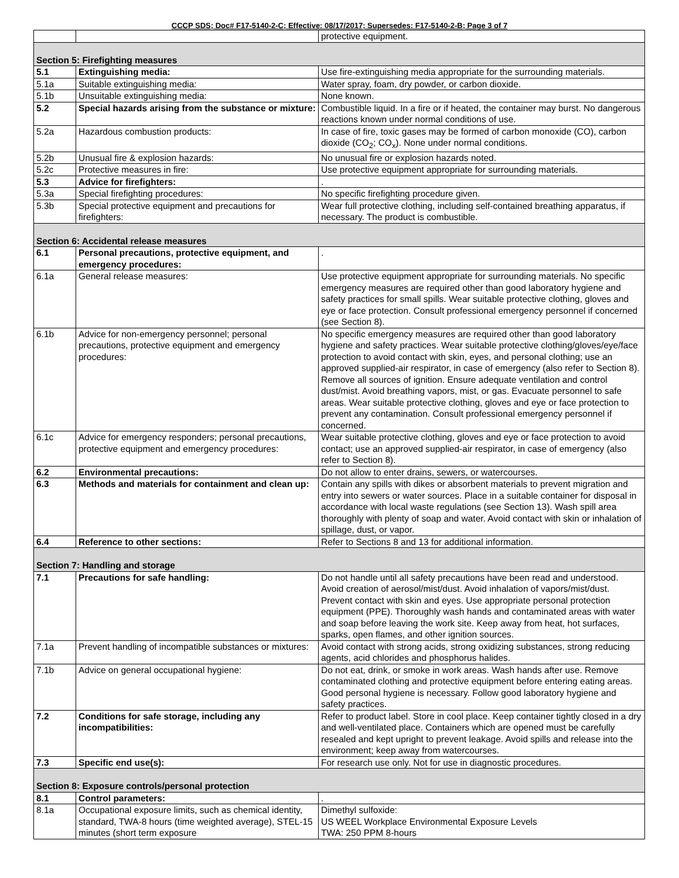CCCP SDS; Doc# F17-5140-2-C; Effective: 08/17/2017; Supersedes: F17-5140-2-B; Page 3 of 7
| | | protective equipment. |
| Section 5: Firefighting measures | | |
| 5.1 | Extinguishing media: | Use fire-extinguishing media appropriate for the surrounding materials. |
| 5.1a | Suitable extinguishing media: | Water spray, foam, dry powder, or carbon dioxide. |
| 5.1b | Unsuitable extinguishing media: | None known. |
| 5.2 | Special hazards arising from the substance or mixture: | Combustible liquid. In a fire or if heated, the container may burst. No dangerous reactions known under normal conditions of use. |
| 5.2a | Hazardous combustion products: | In case of fire, toxic gases may be formed of carbon monoxide (CO), carbon dioxide (CO<sub>2</sub>; CO<sub>x</sub>). None under normal conditions. |
| 5.2b | Unusual fire & explosion hazards: | No unusual fire or explosion hazards noted. |
| 5.2c | Protective measures in fire: | Use protective equipment appropriate for surrounding materials. |
| 5.3 | Advice for firefighters: | . |
| 5.3a | Special firefighting procedures: | No specific firefighting procedure given. |
| 5.3b | Special protective equipment and precautions for firefighters: | Wear full protective clothing, including self-contained breathing apparatus, if necessary. The product is combustible. |
| Section 6: Accidental release measures | | |
| 6.1 | Personal precautions, protective equipment, and emergency procedures: | . |
| 6.1a | General release measures: | Use protective equipment appropriate for surrounding materials. No specific emergency measures are required other than good laboratory hygiene and safety practices for small spills. Wear suitable protective clothing, gloves and eye or face protection. Consult professional emergency personnel if concerned (see Section 8). |
| 6.1b | Advice for non-emergency personnel; personal precautions, protective equipment and emergency procedures: | No specific emergency measures are required other than good laboratory hygiene and safety practices. Wear suitable protective clothing/gloves/eye/face protection to avoid contact with skin, eyes, and personal clothing; use an approved supplied-air respirator, in case of emergency (also refer to Section 8). Remove all sources of ignition. Ensure adequate ventilation and control dust/mist. Avoid breathing vapors, mist, or gas. Evacuate personnel to safe areas. Wear suitable protective clothing, gloves and eye or face protection to prevent any contamination. Consult professional emergency personnel if concerned. |
| 6.1c | Advice for emergency responders; personal precautions, protective equipment and emergency procedures: | Wear suitable protective clothing, gloves and eye or face protection to avoid contact; use an approved supplied-air respirator, in case of emergency (also refer to Section 8). |
| 6.2 | Environmental precautions: | Do not allow to enter drains, sewers, or watercourses. |
| 6.3 | Methods and materials for containment and clean up: | Contain any spills with dikes or absorbent materials to prevent migration and entry into sewers or water sources. Place in a suitable container for disposal in accordance with local waste regulations (see Section 13). Wash spill area thoroughly with plenty of soap and water. Avoid contact with skin or inhalation of spillage, dust, or vapor. |
| 6.4 | Reference to other sections: | Refer to Sections 8 and 13 for additional information. |
| Section 7: Handling and storage | | |
| 7.1 | Precautions for safe handling: | Do not handle until all safety precautions have been read and understood. Avoid creation of aerosol/mist/dust. Avoid inhalation of vapors/mist/dust. Prevent contact with skin and eyes. Use appropriate personal protection equipment (PPE). Thoroughly wash hands and contaminated areas with water and soap before leaving the work site. Keep away from heat, hot surfaces, sparks, open flames, and other ignition sources. |
| 7.1a | Prevent handling of incompatible substances or mixtures: | Avoid contact with strong acids, strong oxidizing substances, strong reducing agents, acid chlorides and phosphorus halides. |
| 7.1b | Advice on general occupational hygiene: | Do not eat, drink, or smoke in work areas. Wash hands after use. Remove contaminated clothing and protective equipment before entering eating areas. Good personal hygiene is necessary. Follow good laboratory hygiene and safety practices. |
| 7.2 | Conditions for safe storage, including any incompatibilities: | Refer to product label. Store in cool place. Keep container tightly closed in a dry and well-ventilated place. Containers which are opened must be carefully resealed and kept upright to prevent leakage. Avoid spills and release into the environment; keep away from watercourses. |
| 7.3 | Specific end use(s): | For research use only. Not for use in diagnostic procedures. |
| Section 8: Exposure controls/personal protection | | |
| 8.1 | Control parameters: | . |
| 8.1a | Occupational exposure limits, such as chemical identity, standard, TWA-8 hours (time weighted average), STEL-15 minutes (short term exposure | Dimethyl sulfoxide: US WEEL Workplace Environmental Exposure Levels TWA: 250 PPM 8-hours |